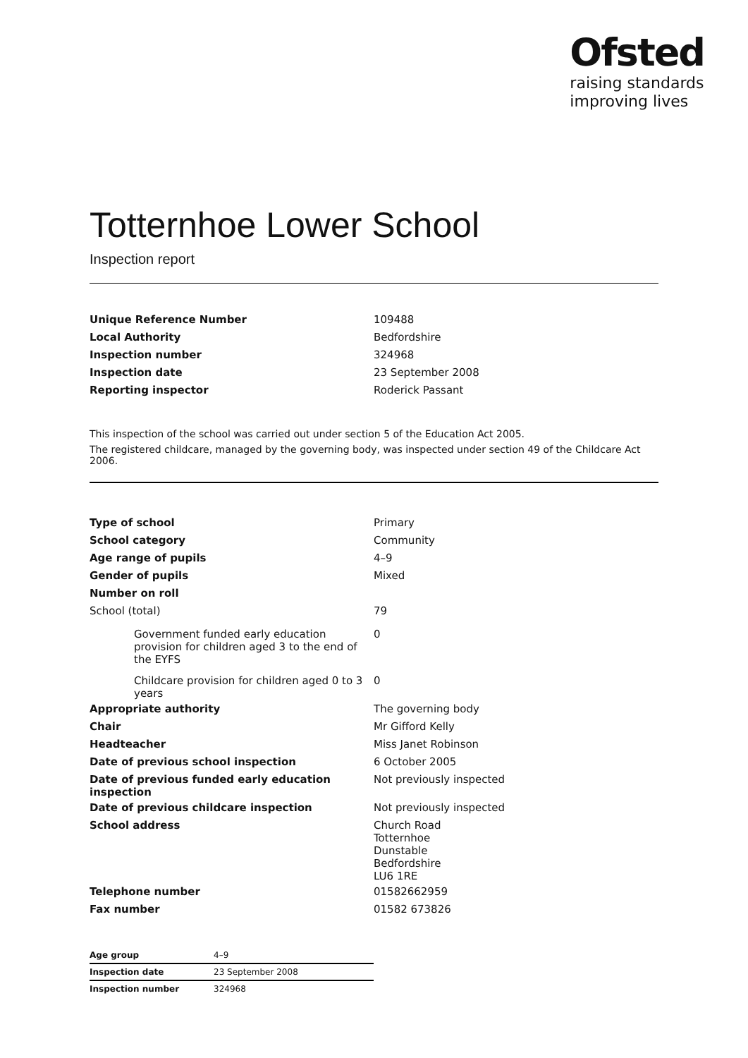Ofsted
raising standards
improving lives
Totternhoe Lower School
Inspection report
| Unique Reference Number | 109488 |
| Local Authority | Bedfordshire |
| Inspection number | 324968 |
| Inspection date | 23 September 2008 |
| Reporting inspector | Roderick Passant |
This inspection of the school was carried out under section 5 of the Education Act 2005.
The registered childcare, managed by the governing body, was inspected under section 49 of the Childcare Act 2006.
| Type of school | Primary |
| School category | Community |
| Age range of pupils | 4–9 |
| Gender of pupils | Mixed |
| Number on roll | |
| School (total) | 79 |
| Government funded early education provision for children aged 3 to the end of the EYFS | 0 |
| Childcare provision for children aged 0 to 3 years | 0 |
| Appropriate authority | The governing body |
| Chair | Mr Gifford Kelly |
| Headteacher | Miss Janet Robinson |
| Date of previous school inspection | 6 October 2005 |
| Date of previous funded early education inspection | Not previously inspected |
| Date of previous childcare inspection | Not previously inspected |
| School address | Church Road Totternhoe Dunstable Bedfordshire LU6 1RE |
| Telephone number | 01582662959 |
| Fax number | 01582 673826 |
| Age group | 4–9 |
| Inspection date | 23 September 2008 |
| Inspection number | 324968 |